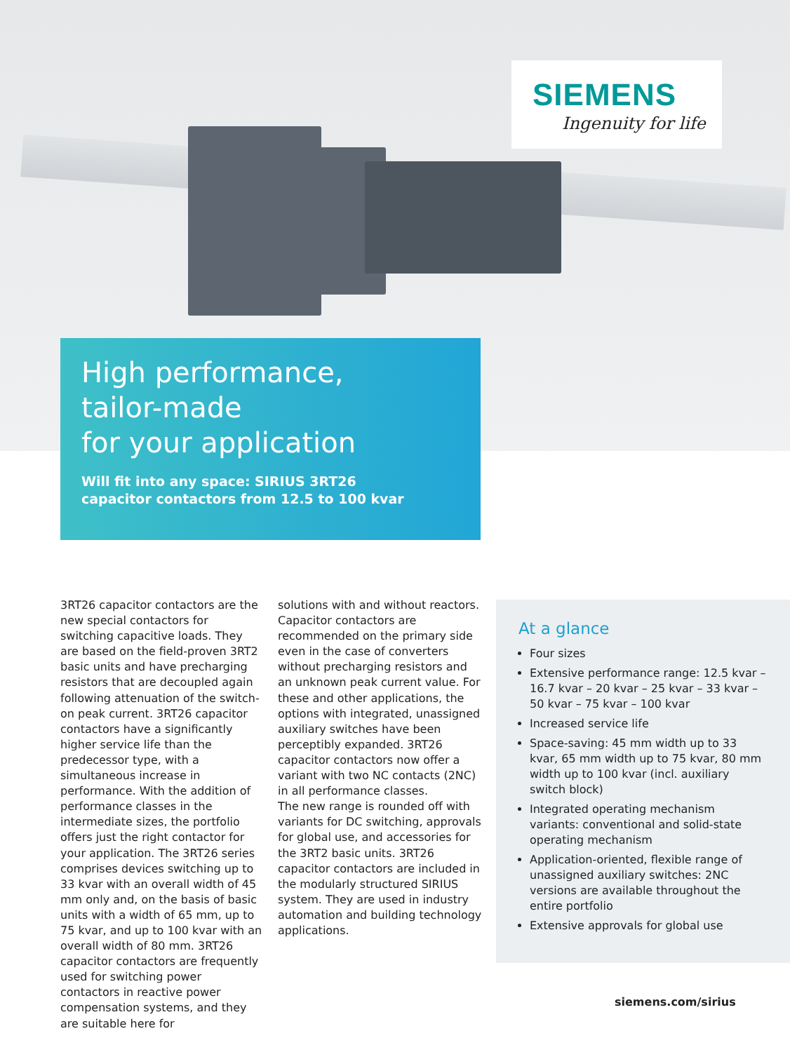SIEMENS
Ingenuity for life
High performance,
tailor-made
for your application
Will fit into any space: SIRIUS 3RT26
capacitor contactors from 12.5 to 100 kvar
3RT26 capacitor contactors are the new special contactors for switching capacitive loads. They are based on the field-proven 3RT2 basic units and have precharging resistors that are decoupled again following attenuation of the switch-on peak current. 3RT26 capacitor contactors have a significantly higher service life than the predecessor type, with a simultaneous increase in performance. With the addition of performance classes in the intermediate sizes, the portfolio offers just the right contactor for your application. The 3RT26 series comprises devices switching up to 33 kvar with an overall width of 45 mm only and, on the basis of basic units with a width of 65 mm, up to 75 kvar, and up to 100 kvar with an overall width of 80 mm. 3RT26 capacitor contactors are frequently used for switching power contactors in reactive power compensation systems, and they are suitable here for
solutions with and without reactors. Capacitor contactors are recommended on the primary side even in the case of converters without precharging resistors and an unknown peak current value. For these and other applications, the options with integrated, unassigned auxiliary switches have been perceptibly expanded. 3RT26 capacitor contactors now offer a variant with two NC contacts (2NC) in all performance classes.
The new range is rounded off with variants for DC switching, approvals for global use, and accessories for the 3RT2 basic units. 3RT26 capacitor contactors are included in the modularly structured SIRIUS system. They are used in industry automation and building technology applications.
At a glance
Four sizes
Extensive performance range: 12.5 kvar – 16.7 kvar – 20 kvar – 25 kvar – 33 kvar – 50 kvar – 75 kvar – 100 kvar
Increased service life
Space-saving: 45 mm width up to 33 kvar, 65 mm width up to 75 kvar, 80 mm width up to 100 kvar (incl. auxiliary switch block)
Integrated operating mechanism variants: conventional and solid-state operating mechanism
Application-oriented, flexible range of unassigned auxiliary switches: 2NC versions are available throughout the entire portfolio
Extensive approvals for global use
siemens.com/sirius